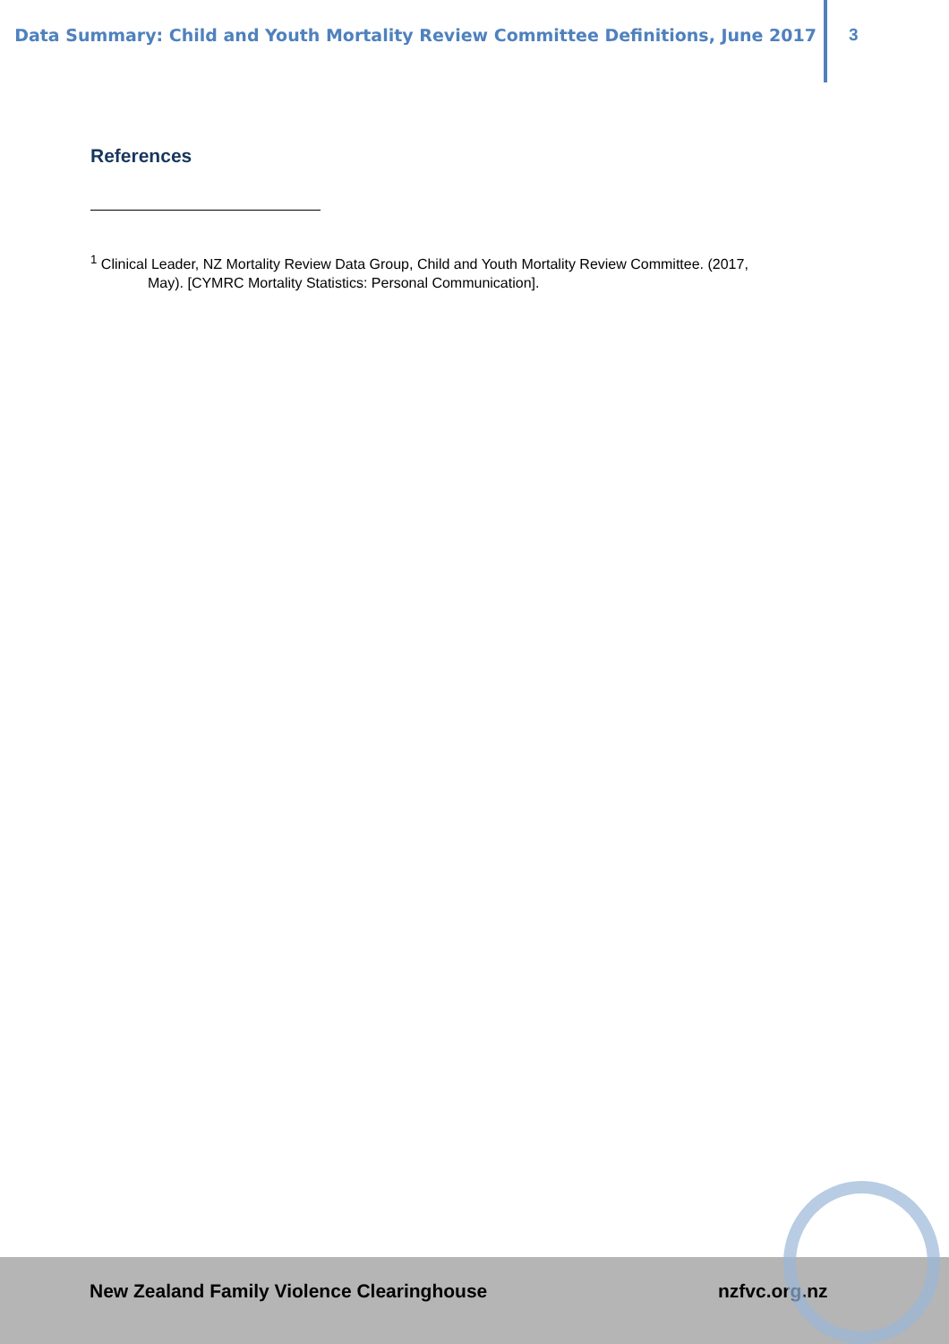Data Summary: Child and Youth Mortality Review Committee Definitions, June 2017
3
References
<sup>1</sup> Clinical Leader, NZ Mortality Review Data Group, Child and Youth Mortality Review Committee. (2017,
May). [CYMRC Mortality Statistics: Personal Communication].
New Zealand Family Violence Clearinghouse nzfvc.org.nz